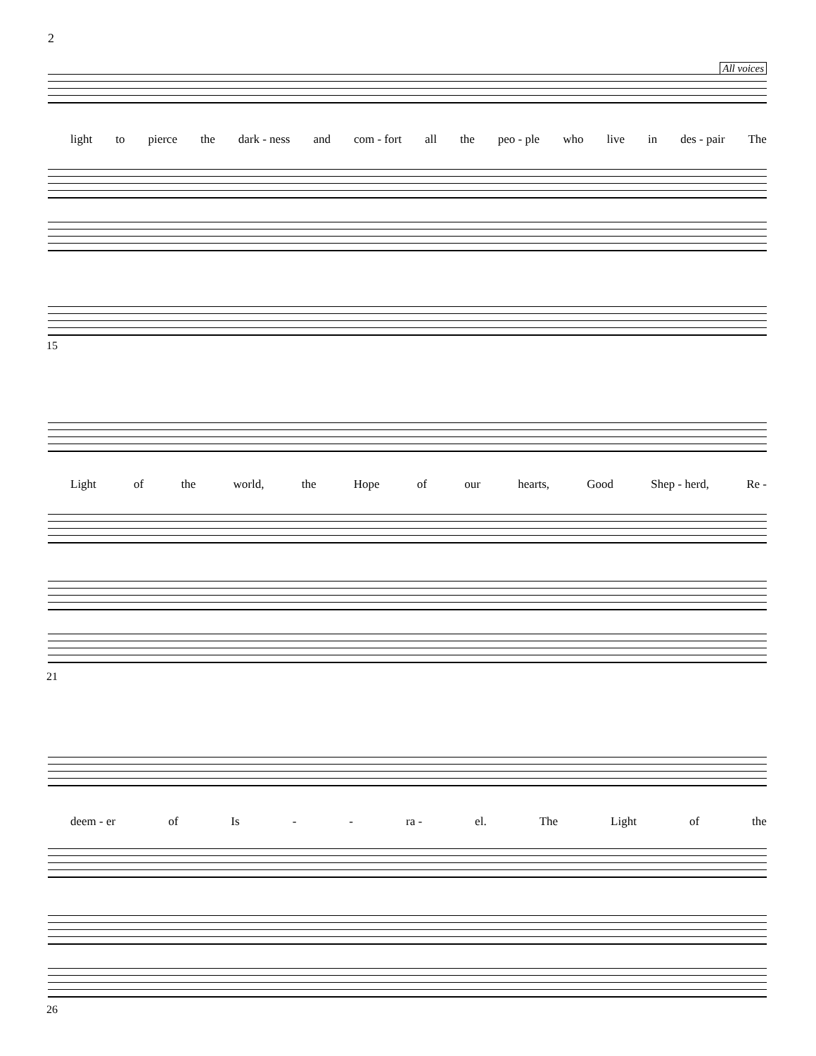2
All voices
light to pierce the dark - ness and com - fort all the peo - ple who live in des - pair The
15
Light of the world, the Hope of our hearts, Good Shep - herd, Re -
21
deem - er of Is - - ra - el. The Light of the
26